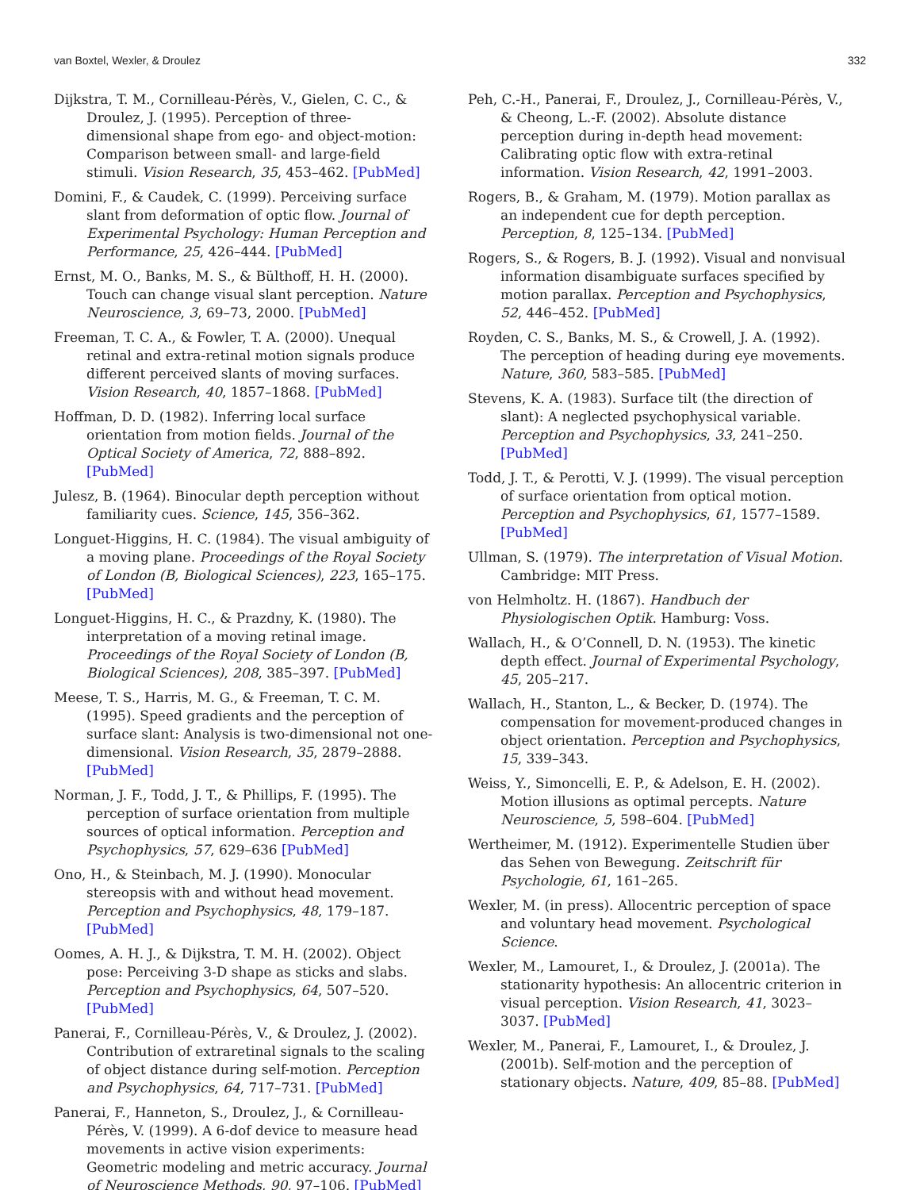van Boxtel, Wexler, & Droulez 332
Dijkstra, T. M., Cornilleau-Pérès, V., Gielen, C. C., & Droulez, J. (1995). Perception of three-dimensional shape from ego- and object-motion: Comparison between small- and large-field stimuli. Vision Research, 35, 453–462. [PubMed]
Domini, F., & Caudek, C. (1999). Perceiving surface slant from deformation of optic flow. Journal of Experimental Psychology: Human Perception and Performance, 25, 426–444. [PubMed]
Ernst, M. O., Banks, M. S., & Bülthoff, H. H. (2000). Touch can change visual slant perception. Nature Neuroscience, 3, 69–73, 2000. [PubMed]
Freeman, T. C. A., & Fowler, T. A. (2000). Unequal retinal and extra-retinal motion signals produce different perceived slants of moving surfaces. Vision Research, 40, 1857–1868. [PubMed]
Hoffman, D. D. (1982). Inferring local surface orientation from motion fields. Journal of the Optical Society of America, 72, 888–892. [PubMed]
Julesz, B. (1964). Binocular depth perception without familiarity cues. Science, 145, 356–362.
Longuet-Higgins, H. C. (1984). The visual ambiguity of a moving plane. Proceedings of the Royal Society of London (B, Biological Sciences), 223, 165–175. [PubMed]
Longuet-Higgins, H. C., & Prazdny, K. (1980). The interpretation of a moving retinal image. Proceedings of the Royal Society of London (B, Biological Sciences), 208, 385–397. [PubMed]
Meese, T. S., Harris, M. G., & Freeman, T. C. M. (1995). Speed gradients and the perception of surface slant: Analysis is two-dimensional not one-dimensional. Vision Research, 35, 2879–2888. [PubMed]
Norman, J. F., Todd, J. T., & Phillips, F. (1995). The perception of surface orientation from multiple sources of optical information. Perception and Psychophysics, 57, 629–636 [PubMed]
Ono, H., & Steinbach, M. J. (1990). Monocular stereopsis with and without head movement. Perception and Psychophysics, 48, 179–187. [PubMed]
Oomes, A. H. J., & Dijkstra, T. M. H. (2002). Object pose: Perceiving 3-D shape as sticks and slabs. Perception and Psychophysics, 64, 507–520. [PubMed]
Panerai, F., Cornilleau-Pérès, V., & Droulez, J. (2002). Contribution of extraretinal signals to the scaling of object distance during self-motion. Perception and Psychophysics, 64, 717–731. [PubMed]
Panerai, F., Hanneton, S., Droulez, J., & Cornilleau-Pérès, V. (1999). A 6-dof device to measure head movements in active vision experiments: Geometric modeling and metric accuracy. Journal of Neuroscience Methods, 90, 97–106. [PubMed]
Peh, C.-H., Panerai, F., Droulez, J., Cornilleau-Pérès, V., & Cheong, L.-F. (2002). Absolute distance perception during in-depth head movement: Calibrating optic flow with extra-retinal information. Vision Research, 42, 1991–2003.
Rogers, B., & Graham, M. (1979). Motion parallax as an independent cue for depth perception. Perception, 8, 125–134. [PubMed]
Rogers, S., & Rogers, B. J. (1992). Visual and nonvisual information disambiguate surfaces specified by motion parallax. Perception and Psychophysics, 52, 446–452. [PubMed]
Royden, C. S., Banks, M. S., & Crowell, J. A. (1992). The perception of heading during eye movements. Nature, 360, 583–585. [PubMed]
Stevens, K. A. (1983). Surface tilt (the direction of slant): A neglected psychophysical variable. Perception and Psychophysics, 33, 241–250. [PubMed]
Todd, J. T., & Perotti, V. J. (1999). The visual perception of surface orientation from optical motion. Perception and Psychophysics, 61, 1577–1589. [PubMed]
Ullman, S. (1979). The interpretation of Visual Motion. Cambridge: MIT Press.
von Helmholtz. H. (1867). Handbuch der Physiologischen Optik. Hamburg: Voss.
Wallach, H., & O’Connell, D. N. (1953). The kinetic depth effect. Journal of Experimental Psychology, 45, 205–217.
Wallach, H., Stanton, L., & Becker, D. (1974). The compensation for movement-produced changes in object orientation. Perception and Psychophysics, 15, 339–343.
Weiss, Y., Simoncelli, E. P., & Adelson, E. H. (2002). Motion illusions as optimal percepts. Nature Neuroscience, 5, 598–604. [PubMed]
Wertheimer, M. (1912). Experimentelle Studien über das Sehen von Bewegung. Zeitschrift für Psychologie, 61, 161–265.
Wexler, M. (in press). Allocentric perception of space and voluntary head movement. Psychological Science.
Wexler, M., Lamouret, I., & Droulez, J. (2001a). The stationarity hypothesis: An allocentric criterion in visual perception. Vision Research, 41, 3023–3037. [PubMed]
Wexler, M., Panerai, F., Lamouret, I., & Droulez, J. (2001b). Self-motion and the perception of stationary objects. Nature, 409, 85–88. [PubMed]